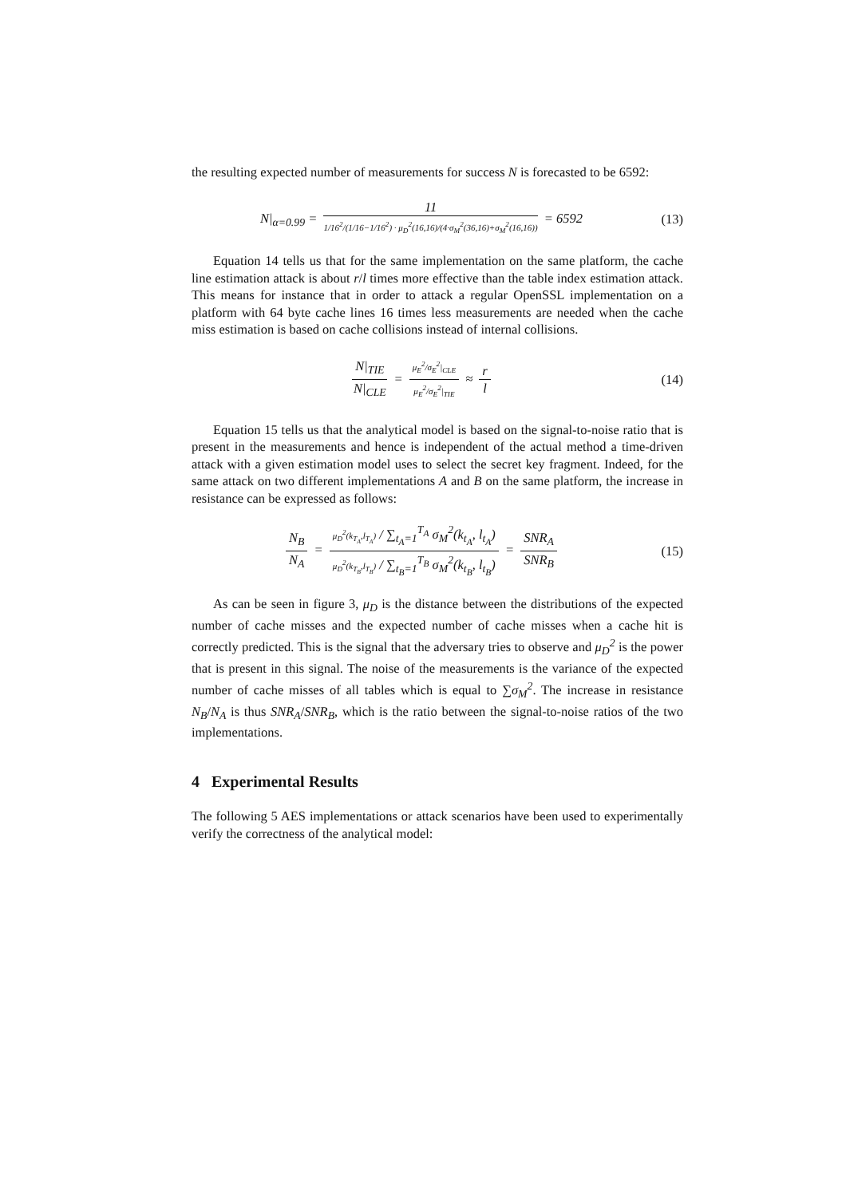the resulting expected number of measurements for success N is forecasted to be 6592:
N|<sub>α=0.99</sub> = 11 1/16<sup>2</sup>/(1/16−1/16<sup>2</sup>) · μ<sub>D</sub><sup>2</sup>(16,16)/(4·σ<sub>M</sub><sup>2</sup>(36,16)+σ<sub>M</sub><sup>2</sup>(16,16)) = 6592
(13)
Equation 14 tells us that for the same implementation on the same platform, the cache line estimation attack is about r/l times more effective than the table index estimation attack. This means for instance that in order to attack a regular OpenSSL implementation on a platform with 64 byte cache lines 16 times less measurements are needed when the cache miss estimation is based on cache collisions instead of internal collisions.
N|<sub>TIE</sub> N|<sub>CLE</sub> = μ<sub>E</sub><sup>2</sup>/σ<sub>E</sub><sup>2</sup>|<sub>CLE</sub> μ<sub>E</sub><sup>2</sup>/σ<sub>E</sub><sup>2</sup>|<sub>TIE</sub> ≈ r l
(14)
Equation 15 tells us that the analytical model is based on the signal-to-noise ratio that is present in the measurements and hence is independent of the actual method a time-driven attack with a given estimation model uses to select the secret key fragment. Indeed, for the same attack on two different implementations A and B on the same platform, the increase in resistance can be expressed as follows:
N<sub>B</sub> N<sub>A</sub> = μ<sub>D</sub><sup>2</sup>(k<sub>T<sub>A</sub></sub>,l<sub>T<sub>A</sub></sub>) / ∑<sub>t<sub>A</sub>=1</sub><sup>T<sub>A</sub></sup> σ<sub>M</sub><sup>2</sup>(k<sub>t<sub>A</sub></sub>, l<sub>t<sub>A</sub></sub>) μ<sub>D</sub><sup>2</sup>(k<sub>T<sub>B</sub></sub>,l<sub>T<sub>B</sub></sub>) / ∑<sub>t<sub>B</sub>=1</sub><sup>T<sub>B</sub></sup> σ<sub>M</sub><sup>2</sup>(k<sub>t<sub>B</sub></sub>, l<sub>t<sub>B</sub></sub>) = SNR<sub>A</sub> SNR<sub>B</sub>
(15)
As can be seen in figure 3, μ<sub>D</sub> is the distance between the distributions of the expected number of cache misses and the expected number of cache misses when a cache hit is correctly predicted. This is the signal that the adversary tries to observe and μ<sub>D</sub><sup>2</sup> is the power that is present in this signal. The noise of the measurements is the variance of the expected number of cache misses of all tables which is equal to ∑σ<sub>M</sub><sup>2</sup>. The increase in resistance N<sub>B</sub>/N<sub>A</sub> is thus SNR<sub>A</sub>/SNR<sub>B</sub>, which is the ratio between the signal-to-noise ratios of the two implementations.
4 Experimental Results
The following 5 AES implementations or attack scenarios have been used to experimentally verify the correctness of the analytical model: